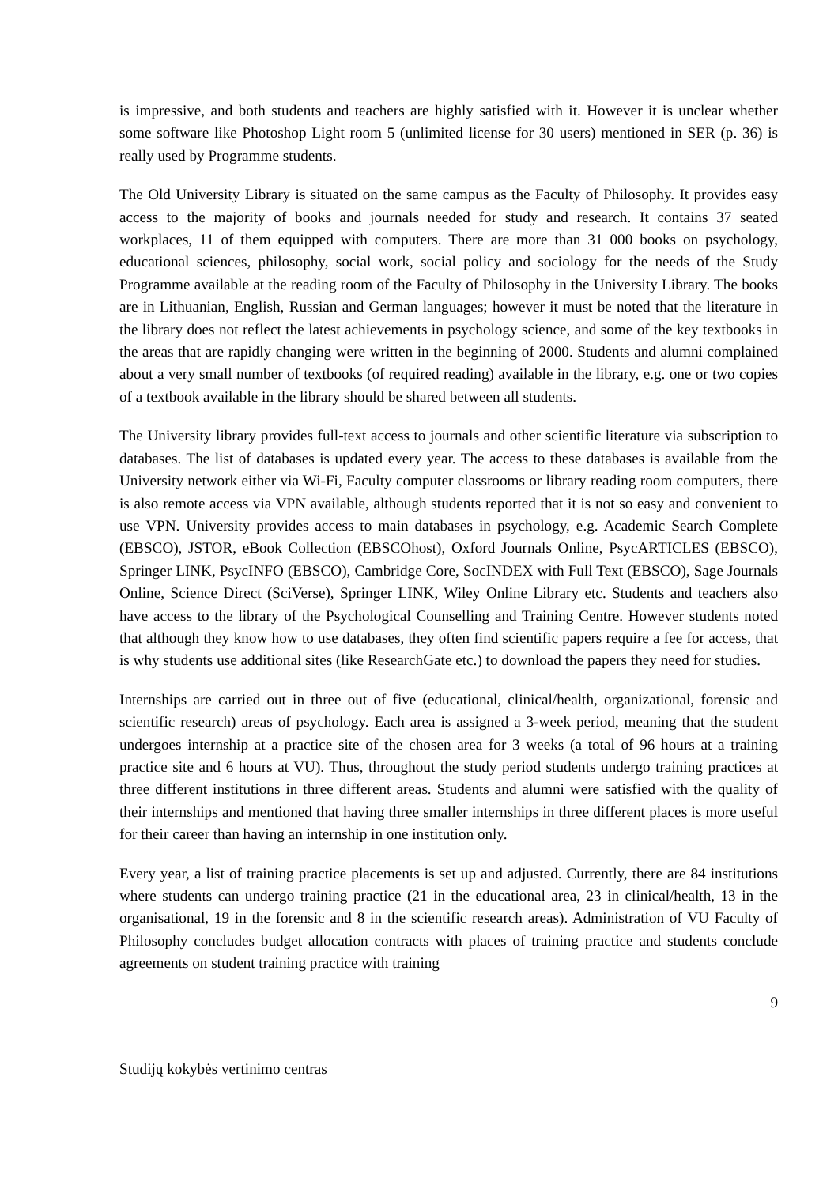is impressive, and both students and teachers are highly satisfied with it. However it is unclear whether some software like Photoshop Light room 5 (unlimited license for 30 users) mentioned in SER (p. 36) is really used by Programme students.
The Old University Library is situated on the same campus as the Faculty of Philosophy. It provides easy access to the majority of books and journals needed for study and research. It contains 37 seated workplaces, 11 of them equipped with computers. There are more than 31 000 books on psychology, educational sciences, philosophy, social work, social policy and sociology for the needs of the Study Programme available at the reading room of the Faculty of Philosophy in the University Library. The books are in Lithuanian, English, Russian and German languages; however it must be noted that the literature in the library does not reflect the latest achievements in psychology science, and some of the key textbooks in the areas that are rapidly changing were written in the beginning of 2000. Students and alumni complained about a very small number of textbooks (of required reading) available in the library, e.g. one or two copies of a textbook available in the library should be shared between all students.
The University library provides full-text access to journals and other scientific literature via subscription to databases. The list of databases is updated every year. The access to these databases is available from the University network either via Wi-Fi, Faculty computer classrooms or library reading room computers, there is also remote access via VPN available, although students reported that it is not so easy and convenient to use VPN. University provides access to main databases in psychology, e.g. Academic Search Complete (EBSCO), JSTOR, eBook Collection (EBSCOhost), Oxford Journals Online, PsycARTICLES (EBSCO), Springer LINK, PsycINFO (EBSCO), Cambridge Core, SocINDEX with Full Text (EBSCO), Sage Journals Online, Science Direct (SciVerse), Springer LINK, Wiley Online Library etc. Students and teachers also have access to the library of the Psychological Counselling and Training Centre. However students noted that although they know how to use databases, they often find scientific papers require a fee for access, that is why students use additional sites (like ResearchGate etc.) to download the papers they need for studies.
Internships are carried out in three out of five (educational, clinical/health, organizational, forensic and scientific research) areas of psychology. Each area is assigned a 3-week period, meaning that the student undergoes internship at a practice site of the chosen area for 3 weeks (a total of 96 hours at a training practice site and 6 hours at VU). Thus, throughout the study period students undergo training practices at three different institutions in three different areas. Students and alumni were satisfied with the quality of their internships and mentioned that having three smaller internships in three different places is more useful for their career than having an internship in one institution only.
Every year, a list of training practice placements is set up and adjusted. Currently, there are 84 institutions where students can undergo training practice (21 in the educational area, 23 in clinical/health, 13 in the organisational, 19 in the forensic and 8 in the scientific research areas). Administration of VU Faculty of Philosophy concludes budget allocation contracts with places of training practice and students conclude agreements on student training practice with training
9
Studijų kokybės vertinimo centras